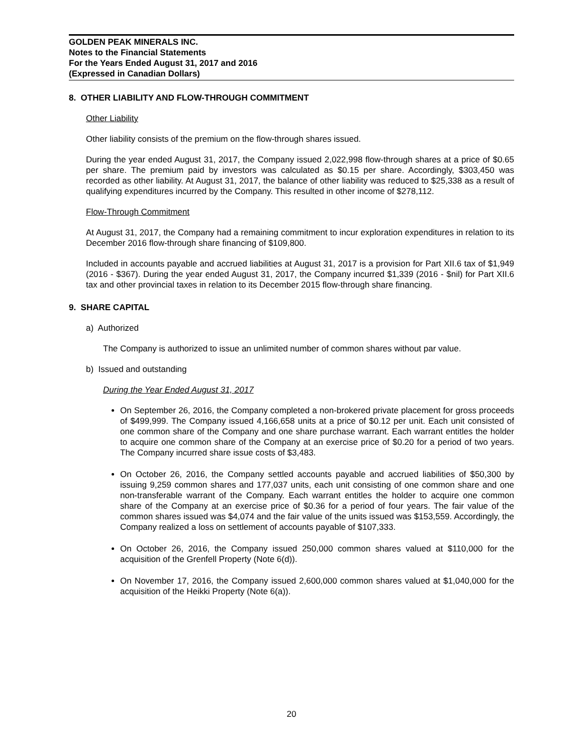GOLDEN PEAK MINERALS INC.
Notes to the Financial Statements
For the Years Ended August 31, 2017 and 2016
(Expressed in Canadian Dollars)
8. OTHER LIABILITY AND FLOW-THROUGH COMMITMENT
Other Liability
Other liability consists of the premium on the flow-through shares issued.
During the year ended August 31, 2017, the Company issued 2,022,998 flow-through shares at a price of $0.65 per share. The premium paid by investors was calculated as $0.15 per share. Accordingly, $303,450 was recorded as other liability. At August 31, 2017, the balance of other liability was reduced to $25,338 as a result of qualifying expenditures incurred by the Company. This resulted in other income of $278,112.
Flow-Through Commitment
At August 31, 2017, the Company had a remaining commitment to incur exploration expenditures in relation to its December 2016 flow-through share financing of $109,800.
Included in accounts payable and accrued liabilities at August 31, 2017 is a provision for Part XII.6 tax of $1,949 (2016 - $367). During the year ended August 31, 2017, the Company incurred $1,339 (2016 - $nil) for Part XII.6 tax and other provincial taxes in relation to its December 2015 flow-through share financing.
9. SHARE CAPITAL
a) Authorized
The Company is authorized to issue an unlimited number of common shares without par value.
b) Issued and outstanding
During the Year Ended August 31, 2017
On September 26, 2016, the Company completed a non-brokered private placement for gross proceeds of $499,999. The Company issued 4,166,658 units at a price of $0.12 per unit. Each unit consisted of one common share of the Company and one share purchase warrant. Each warrant entitles the holder to acquire one common share of the Company at an exercise price of $0.20 for a period of two years. The Company incurred share issue costs of $3,483.
On October 26, 2016, the Company settled accounts payable and accrued liabilities of $50,300 by issuing 9,259 common shares and 177,037 units, each unit consisting of one common share and one non-transferable warrant of the Company. Each warrant entitles the holder to acquire one common share of the Company at an exercise price of $0.36 for a period of four years. The fair value of the common shares issued was $4,074 and the fair value of the units issued was $153,559. Accordingly, the Company realized a loss on settlement of accounts payable of $107,333.
On October 26, 2016, the Company issued 250,000 common shares valued at $110,000 for the acquisition of the Grenfell Property (Note 6(d)).
On November 17, 2016, the Company issued 2,600,000 common shares valued at $1,040,000 for the acquisition of the Heikki Property (Note 6(a)).
20